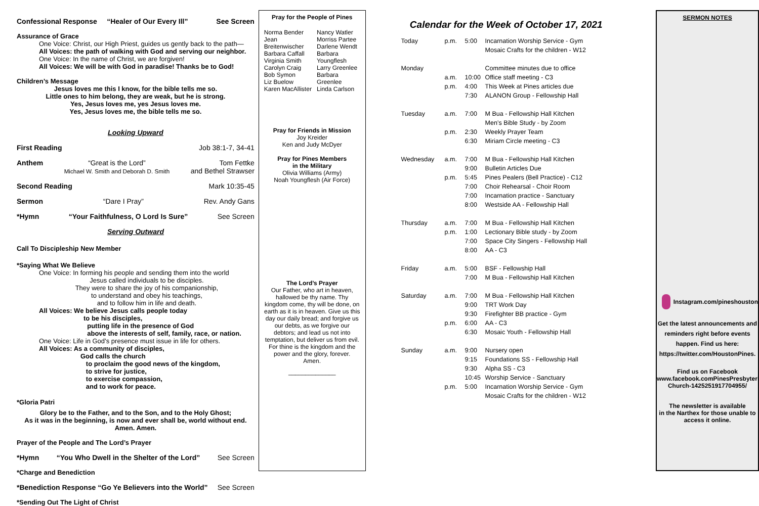Confessional Response “Healer of Our Every Ill” See Screen
Assurance of Grace
One Voice: Christ, our High Priest, guides us gently back to the path—
All Voices: the path of walking with God and serving our neighbor.
One Voice: In the name of Christ, we are forgiven!
All Voices: We will be with God in paradise! Thanks be to God!
Children’s Message
Jesus loves me this I know, for the bible tells me so.
Little ones to him belong, they are weak, but he is strong.
Yes, Jesus loves me, yes Jesus loves me.
Yes, Jesus loves me, the bible tells me so.
Looking Upward
First Reading Job 38:1-7, 34-41
Anthem “Great is the Lord”
Michael W. Smith and Deborah D. Smith Tom Fettke
and Bethel Strawser
Second Reading Mark 10:35-45
Sermon “Dare I Pray” Rev. Andy Gans
*Hymn “Your Faithfulness, O Lord Is Sure” See Screen
Serving Outward
Call To Discipleship New Member
*Saying What We Believe
One Voice: In forming his people and sending them into the world
Jesus called individuals to be disciples.
They were to share the joy of his companionship,
to understand and obey his teachings,
and to follow him in life and death.
All Voices: We believe Jesus calls people today
to be his disciples,
putting life in the presence of God
above the interests of self, family, race, or nation.
One Voice: Life in God’s presence must issue in life for others.
All Voices: As a community of disciples,
God calls the church
to proclaim the good news of the kingdom,
to strive for justice,
to exercise compassion,
and to work for peace.
*Gloria Patri
Glory be to the Father, and to the Son, and to the Holy Ghost;
As it was in the beginning, is now and ever shall be, world without end.
Amen. Amen.
Prayer of the People and The Lord’s Prayer
*Hymn “You Who Dwell in the Shelter of the Lord” See Screen
*Charge and Benediction
*Benediction Response “Go Ye Believers into the World” See Screen
*Sending Out The Light of Christ
Pray for the People of Pines
| Norma Bender Jean Breitenwischer Barbara Caffall Virginia Smith Carolyn Craig Bob Symon Liz Buelow Karen MacAllister | Nancy Watler Morriss Partee Darlene Wendt Barbara Youngflesh Larry Greenlee Barbara Greenlee Linda Carlson |
Pray for Friends in Mission
Joy Kreider
Ken and Judy McDyer
Pray for Pines Members
in the Military
Olivia Williams (Army)
Noah Youngflesh (Air Force)
The Lord’s Prayer
Our Father, who art in heaven,
hallowed be thy name. Thy
kingdom come, thy will be done, on
earth as it is in heaven. Give us this
day our daily bread; and forgive us
our debts, as we forgive our
debtors; and lead us not into
temptation, but deliver us from evil.
For thine is the kingdom and the
power and the glory, forever.
Amen.
______________
Calendar for the Week of October 17, 2021
| Today | p.m. | 5:00 | Incarnation Worship Service - Gym |
| | | | Mosaic Crafts for the children - W12 |
| Monday | | | Committee minutes due to office |
| | a.m. | 10:00 | Office staff meeting - C3 |
| | p.m. | 4:00 | This Week at Pines articles due |
| | | 7:30 | ALANON Group - Fellowship Hall |
| Tuesday | a.m. | 7:00 | M Bua - Fellowship Hall Kitchen |
| | | | Men’s Bible Study - by Zoom |
| | p.m. | 2:30 | Weekly Prayer Team |
| | | 6:30 | Miriam Circle meeting - C3 |
| Wednesday | a.m. | 7:00 | M Bua - Fellowship Hall Kitchen |
| | | 9:00 | Bulletin Articles Due |
| | p.m. | 5:45 | Pines Pealers (Bell Practice) - C12 |
| | | 7:00 | Choir Rehearsal - Choir Room |
| | | 7:00 | Incarnation practice - Sanctuary |
| | | 8:00 | Westside AA - Fellowship Hall |
| Thursday | a.m. | 7:00 | M Bua - Fellowship Hall Kitchen |
| | p.m. | 1:00 | Lectionary Bible study - by Zoom |
| | | 7:00 | Space City Singers - Fellowship Hall |
| | | 8:00 | AA - C3 |
| Friday | a.m. | 5:00 | BSF - Fellowship Hall |
| | | 7:00 | M Bua - Fellowship Hall Kitchen |
| Saturday | a.m. | 7:00 | M Bua - Fellowship Hall Kitchen |
| | | 9:00 | TRT Work Day |
| | | 9:30 | Firefighter BB practice - Gym |
| | p.m. | 6:00 | AA - C3 |
| | | 6:30 | Mosaic Youth - Fellowship Hall |
| Sunday | a.m. | 9:00 | Nursery open |
| | | 9:15 | Foundations SS - Fellowship Hall |
| | | 9:30 | Alpha SS - C3 |
| | | 10:45 | Worship Service - Sanctuary |
| | p.m. | 5:00 | Incarnation Worship Service - Gym |
| | | | Mosaic Crafts for the children - W12 |
SERMON NOTES
Instagram.com/pineshouston
Get the latest announcements and
reminders right before events
happen. Find us here:
https://twitter.com/HoustonPines.
Find us on Facebook
www.facebook.comPinesPresbyterian
Church-1425251917704955/
The newsletter is available
in the Narthex for those unable to
access it online.